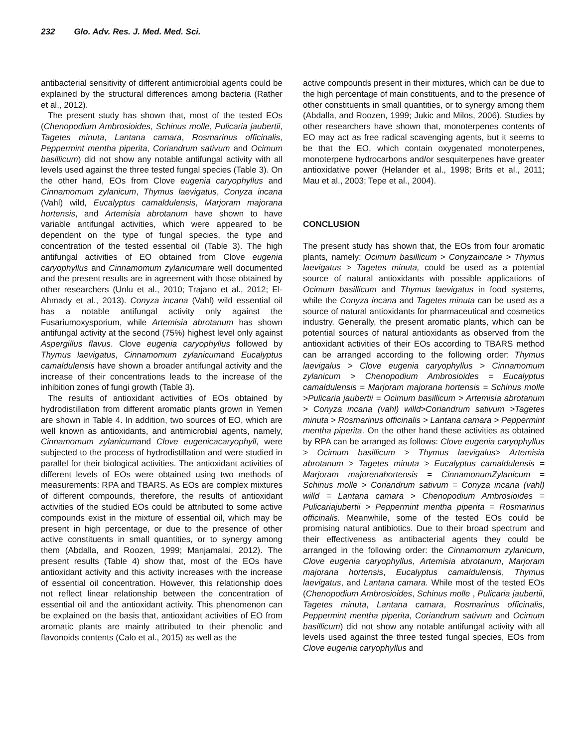232 Glo. Adv. Res. J. Med. Med. Sci.
antibacterial sensitivity of different antimicrobial agents could be explained by the structural differences among bacteria (Rather et al., 2012).
The present study has shown that, most of the tested EOs (Chenopodium Ambrosioides, Schinus molle, Pulicaria jaubertii, Tagetes minuta, Lantana camara, Rosmarinus officinalis, Peppermint mentha piperita, Coriandrum sativum and Ocimum basillicum) did not show any notable antifungal activity with all levels used against the three tested fungal species (Table 3). On the other hand, EOs from Clove eugenia caryophyllus and Cinnamomum zylanicum, Thymus laevigatus, Conyza incana (Vahl) wild, Eucalyptus camaldulensis, Marjoram majorana hortensis, and Artemisia abrotanum have shown to have variable antifungal activities, which were appeared to be dependent on the type of fungal species, the type and concentration of the tested essential oil (Table 3). The high antifungal activities of EO obtained from Clove eugenia caryophyllus and Cinnamomum zylanicumare well documented and the present results are in agreement with those obtained by other researchers (Unlu et al., 2010; Trajano et al., 2012; El-Ahmady et al., 2013). Conyza incana (Vahl) wild essential oil has a notable antifungal activity only against the Fusariumoxysporium, while Artemisia abrotanum has shown antifungal activity at the second (75%) highest level only against Aspergillus flavus. Clove eugenia caryophyllus followed by Thymus laevigatus, Cinnamomum zylanicumand Eucalyptus camaldulensis have shown a broader antifungal activity and the increase of their concentrations leads to the increase of the inhibition zones of fungi growth (Table 3).
The results of antioxidant activities of EOs obtained by hydrodistillation from different aromatic plants grown in Yemen are shown in Table 4. In addition, two sources of EO, which are well known as antioxidants, and antimicrobial agents, namely, Cinnamomum zylanicumand Clove eugenicacaryophyll, were subjected to the process of hydrodistillation and were studied in parallel for their biological activities. The antioxidant activities of different levels of EOs were obtained using two methods of measurements: RPA and TBARS. As EOs are complex mixtures of different compounds, therefore, the results of antioxidant activities of the studied EOs could be attributed to some active compounds exist in the mixture of essential oil, which may be present in high percentage, or due to the presence of other active constituents in small quantities, or to synergy among them (Abdalla, and Roozen, 1999; Manjamalai, 2012). The present results (Table 4) show that, most of the EOs have antioxidant activity and this activity increases with the increase of essential oil concentration. However, this relationship does not reflect linear relationship between the concentration of essential oil and the antioxidant activity. This phenomenon can be explained on the basis that, antioxidant activities of EO from aromatic plants are mainly attributed to their phenolic and flavonoids contents (Calo et al., 2015) as well as the
active compounds present in their mixtures, which can be due to the high percentage of main constituents, and to the presence of other constituents in small quantities, or to synergy among them (Abdalla, and Roozen, 1999; Jukic and Milos, 2006). Studies by other researchers have shown that, monoterpenes contents of EO may act as free radical scavenging agents, but it seems to be that the EO, which contain oxygenated monoterpenes, monoterpene hydrocarbons and/or sesquiterpenes have greater antioxidative power (Helander et al., 1998; Brits et al., 2011; Mau et al., 2003; Tepe et al., 2004).
CONCLUSION
The present study has shown that, the EOs from four aromatic plants, namely: Ocimum basillicum > Conyzaincane > Thymus laevigatus > Tagetes minuta, could be used as a potential source of natural antioxidants with possible applications of Ocimum basillicum and Thymus laevigatus in food systems, while the Conyza incana and Tagetes minuta can be used as a source of natural antioxidants for pharmaceutical and cosmetics industry. Generally, the present aromatic plants, which can be potential sources of natural antioxidants as observed from the antioxidant activities of their EOs according to TBARS method can be arranged according to the following order: Thymus laevigalus > Clove eugenia caryophyllus > Cinnamomum zylanicum > Chenopodium Ambrosioides = Eucalyptus camaldulensis = Marjoram majorana hortensis = Schinus molle >Pulicaria jaubertii = Ocimum basillicum > Artemisia abrotanum > Conyza incana (vahl) willd>Coriandrum sativum >Tagetes minuta > Rosmarinus officinalis > Lantana camara > Peppermint mentha piperita. On the other hand these activities as obtained by RPA can be arranged as follows: Clove eugenia caryophyllus > Ocimum basillicum > Thymus laevigalus> Artemisia abrotanum > Tagetes minuta > Eucalyptus camaldulensis = Marjoram majorenahortensis = CinnamonumZylanicum = Schinus molle > Coriandrum sativum = Conyza incana (vahl) willd = Lantana camara > Chenopodium Ambrosioides = Pulicariajubertii > Peppermint mentha piperita = Rosmarinus officinalis. Meanwhile, some of the tested EOs could be promising natural antibiotics. Due to their broad spectrum and their effectiveness as antibacterial agents they could be arranged in the following order: the Cinnamomum zylanicum, Clove eugenia caryophyllus, Artemisia abrotanum, Marjoram majorana hortensis, Eucalyptus camaldulensis, Thymus laevigatus, and Lantana camara. While most of the tested EOs (Chenopodium Ambrosioides, Schinus molle , Pulicaria jaubertii, Tagetes minuta, Lantana camara, Rosmarinus officinalis, Peppermint mentha piperita, Coriandrum sativum and Ocimum basillicum) did not show any notable antifungal activity with all levels used against the three tested fungal species, EOs from Clove eugenia caryophyllus and